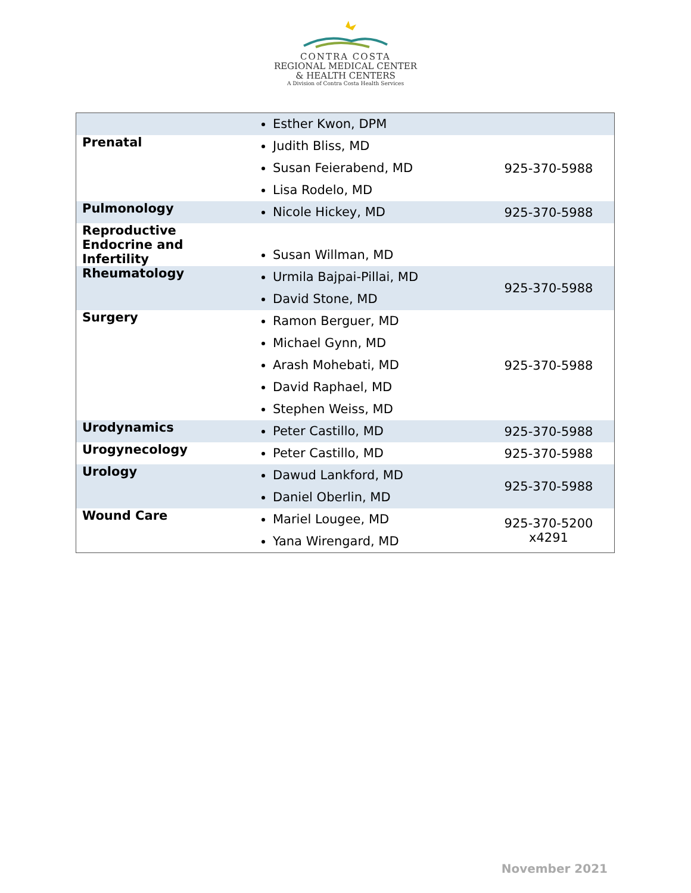CONTRA COSTA
REGIONAL MEDICAL CENTER
& HEALTH CENTERS
A Division of Contra Costa Health Services
| | Esther Kwon, DPM | |
| Prenatal | Judith Bliss, MD Susan Feierabend, MD Lisa Rodelo, MD | 925-370-5988 |
| Pulmonology | Nicole Hickey, MD | 925-370-5988 |
| Reproductive Endocrine and Infertility | Susan Willman, MD | |
| Rheumatology | Urmila Bajpai-Pillai, MD David Stone, MD | 925-370-5988 |
| Surgery | Ramon Berguer, MD Michael Gynn, MD Arash Mohebati, MD David Raphael, MD Stephen Weiss, MD | 925-370-5988 |
| Urodynamics | Peter Castillo, MD | 925-370-5988 |
| Urogynecology | Peter Castillo, MD | 925-370-5988 |
| Urology | Dawud Lankford, MD Daniel Oberlin, MD | 925-370-5988 |
| Wound Care | Mariel Lougee, MD Yana Wirengard, MD | 925-370-5200 x4291 |
November 2021